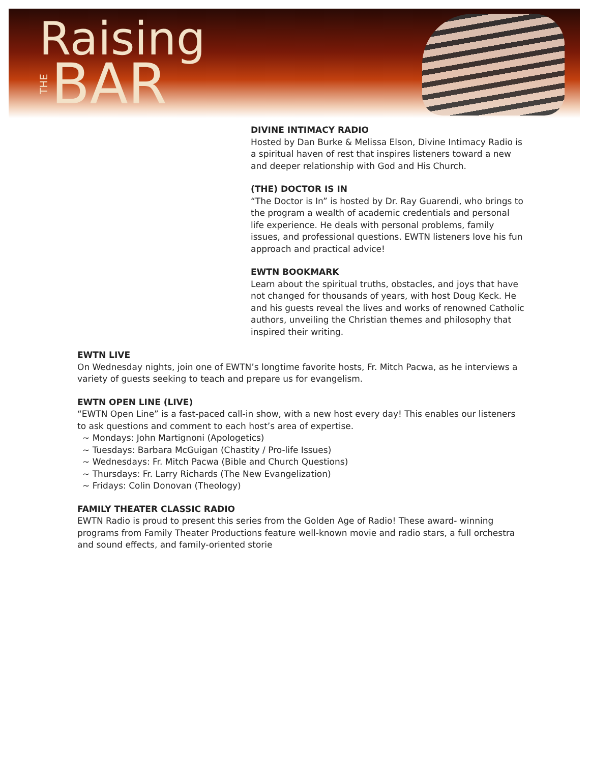Raising
THE BAR
DIVINE INTIMACY RADIO
Hosted by Dan Burke & Melissa Elson, Divine Intimacy Radio is a spiritual haven of rest that inspires listeners toward a new and deeper relationship with God and His Church.
(THE) DOCTOR IS IN
“The Doctor is In” is hosted by Dr. Ray Guarendi, who brings to the program a wealth of academic credentials and personal life experience. He deals with personal problems, family issues, and professional questions. EWTN listeners love his fun approach and practical advice!
EWTN BOOKMARK
Learn about the spiritual truths, obstacles, and joys that have not changed for thousands of years, with host Doug Keck. He and his guests reveal the lives and works of renowned Catholic authors, unveiling the Christian themes and philosophy that inspired their writing.
EWTN LIVE
On Wednesday nights, join one of EWTN’s longtime favorite hosts, Fr. Mitch Pacwa, as he interviews a variety of guests seeking to teach and prepare us for evangelism.
EWTN OPEN LINE (LIVE)
“EWTN Open Line” is a fast-paced call-in show, with a new host every day! This enables our listeners to ask questions and comment to each host’s area of expertise.
~ Mondays: John Martignoni (Apologetics)
~ Tuesdays: Barbara McGuigan (Chastity / Pro-life Issues)
~ Wednesdays: Fr. Mitch Pacwa (Bible and Church Questions)
~ Thursdays: Fr. Larry Richards (The New Evangelization)
~ Fridays: Colin Donovan (Theology)
FAMILY THEATER CLASSIC RADIO
EWTN Radio is proud to present this series from the Golden Age of Radio! These award- winning programs from Family Theater Productions feature well-known movie and radio stars, a full orchestra and sound effects, and family-oriented storie